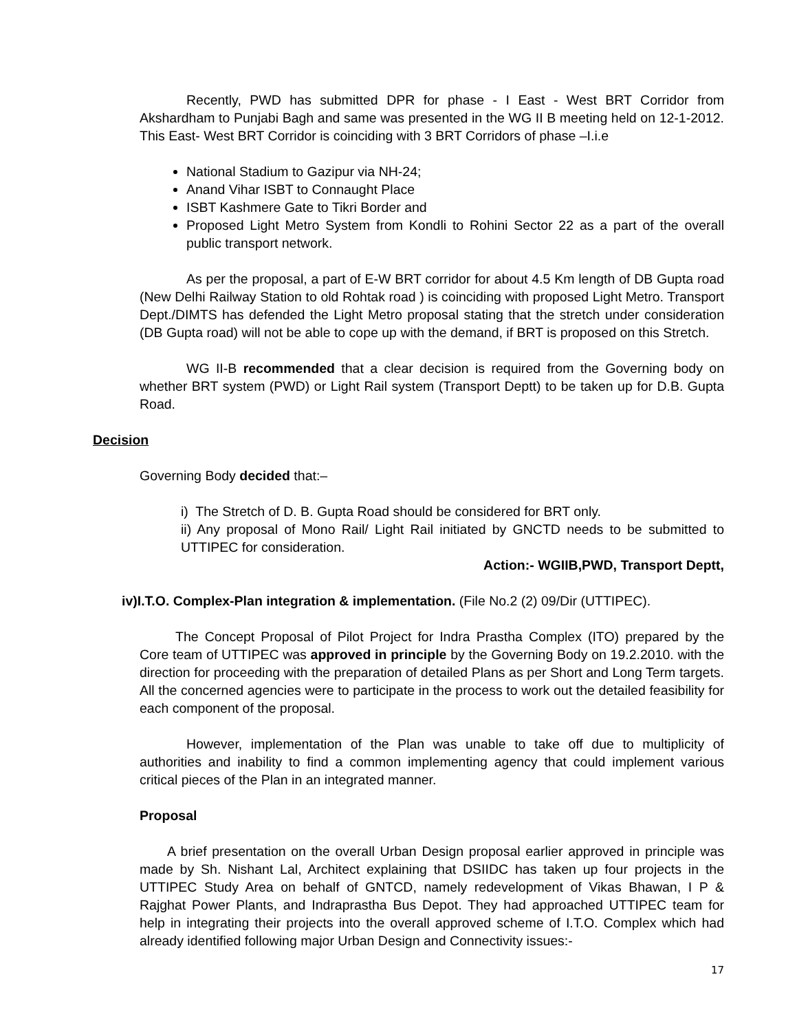Recently, PWD has submitted DPR for phase - I East - West BRT Corridor from Akshardham to Punjabi Bagh and same was presented in the WG II B meeting held on 12-1-2012. This East- West BRT Corridor is coinciding with 3 BRT Corridors of phase –I.i.e
National Stadium to Gazipur via NH-24;
Anand Vihar ISBT to Connaught Place
ISBT Kashmere Gate to Tikri Border and
Proposed Light Metro System from Kondli to Rohini Sector 22 as a part of the overall public transport network.
As per the proposal, a part of E-W BRT corridor for about 4.5 Km length of DB Gupta road (New Delhi Railway Station to old Rohtak road ) is coinciding with proposed Light Metro. Transport Dept./DIMTS has defended the Light Metro proposal stating that the stretch under consideration (DB Gupta road) will not be able to cope up with the demand, if BRT is proposed on this Stretch.
WG II-B recommended that a clear decision is required from the Governing body on whether BRT system (PWD) or Light Rail system (Transport Deptt) to be taken up for D.B. Gupta Road.
Decision
Governing Body decided that:–
i) The Stretch of D. B. Gupta Road should be considered for BRT only.
ii) Any proposal of Mono Rail/ Light Rail initiated by GNCTD needs to be submitted to UTTIPEC for consideration.
Action:- WGIIB,PWD, Transport Deptt,
iv)I.T.O. Complex-Plan integration & implementation. (File No.2 (2) 09/Dir (UTTIPEC).
The Concept Proposal of Pilot Project for Indra Prastha Complex (ITO) prepared by the Core team of UTTIPEC was approved in principle by the Governing Body on 19.2.2010. with the direction for proceeding with the preparation of detailed Plans as per Short and Long Term targets. All the concerned agencies were to participate in the process to work out the detailed feasibility for each component of the proposal.
However, implementation of the Plan was unable to take off due to multiplicity of authorities and inability to find a common implementing agency that could implement various critical pieces of the Plan in an integrated manner.
Proposal
A brief presentation on the overall Urban Design proposal earlier approved in principle was made by Sh. Nishant Lal, Architect explaining that DSIIDC has taken up four projects in the UTTIPEC Study Area on behalf of GNTCD, namely redevelopment of Vikas Bhawan, I P & Rajghat Power Plants, and Indraprastha Bus Depot. They had approached UTTIPEC team for help in integrating their projects into the overall approved scheme of I.T.O. Complex which had already identified following major Urban Design and Connectivity issues:-
17